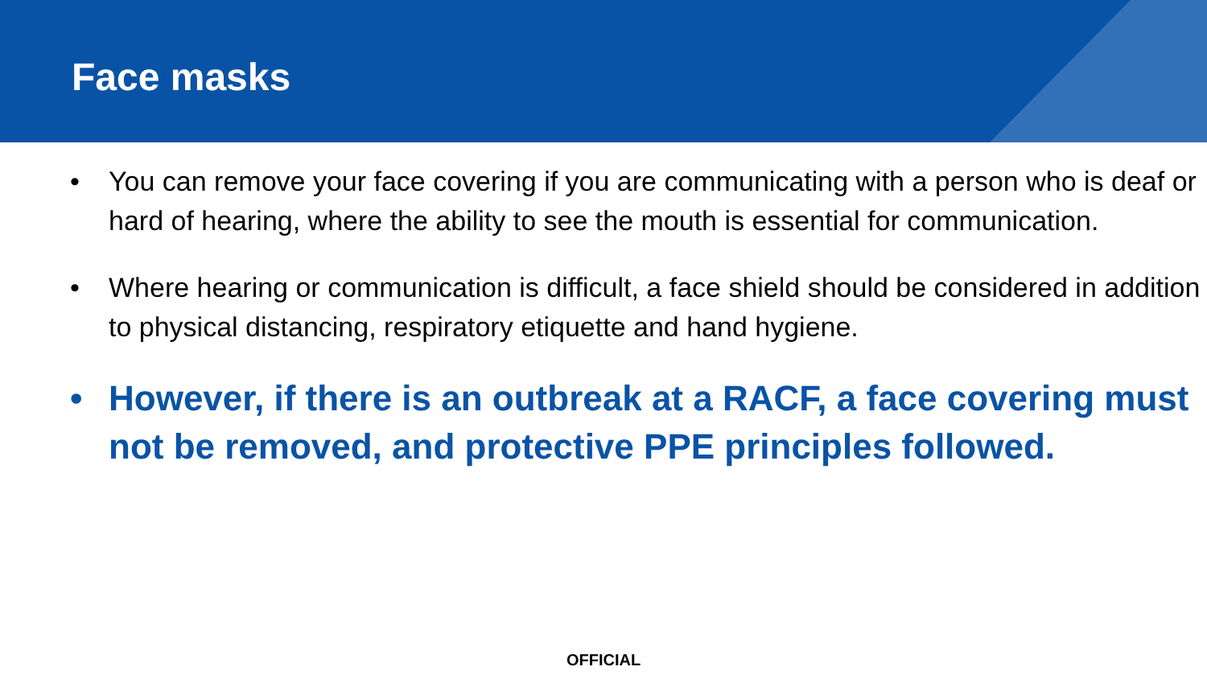Face masks
• You can remove your face covering if you are communicating with a person who is deaf or hard of hearing, where the ability to see the mouth is essential for communication.
• Where hearing or communication is difficult, a face shield should be considered in addition to physical distancing, respiratory etiquette and hand hygiene.
• However, if there is an outbreak at a RACF, a face covering must not be removed, and protective PPE principles followed.
OFFICIAL